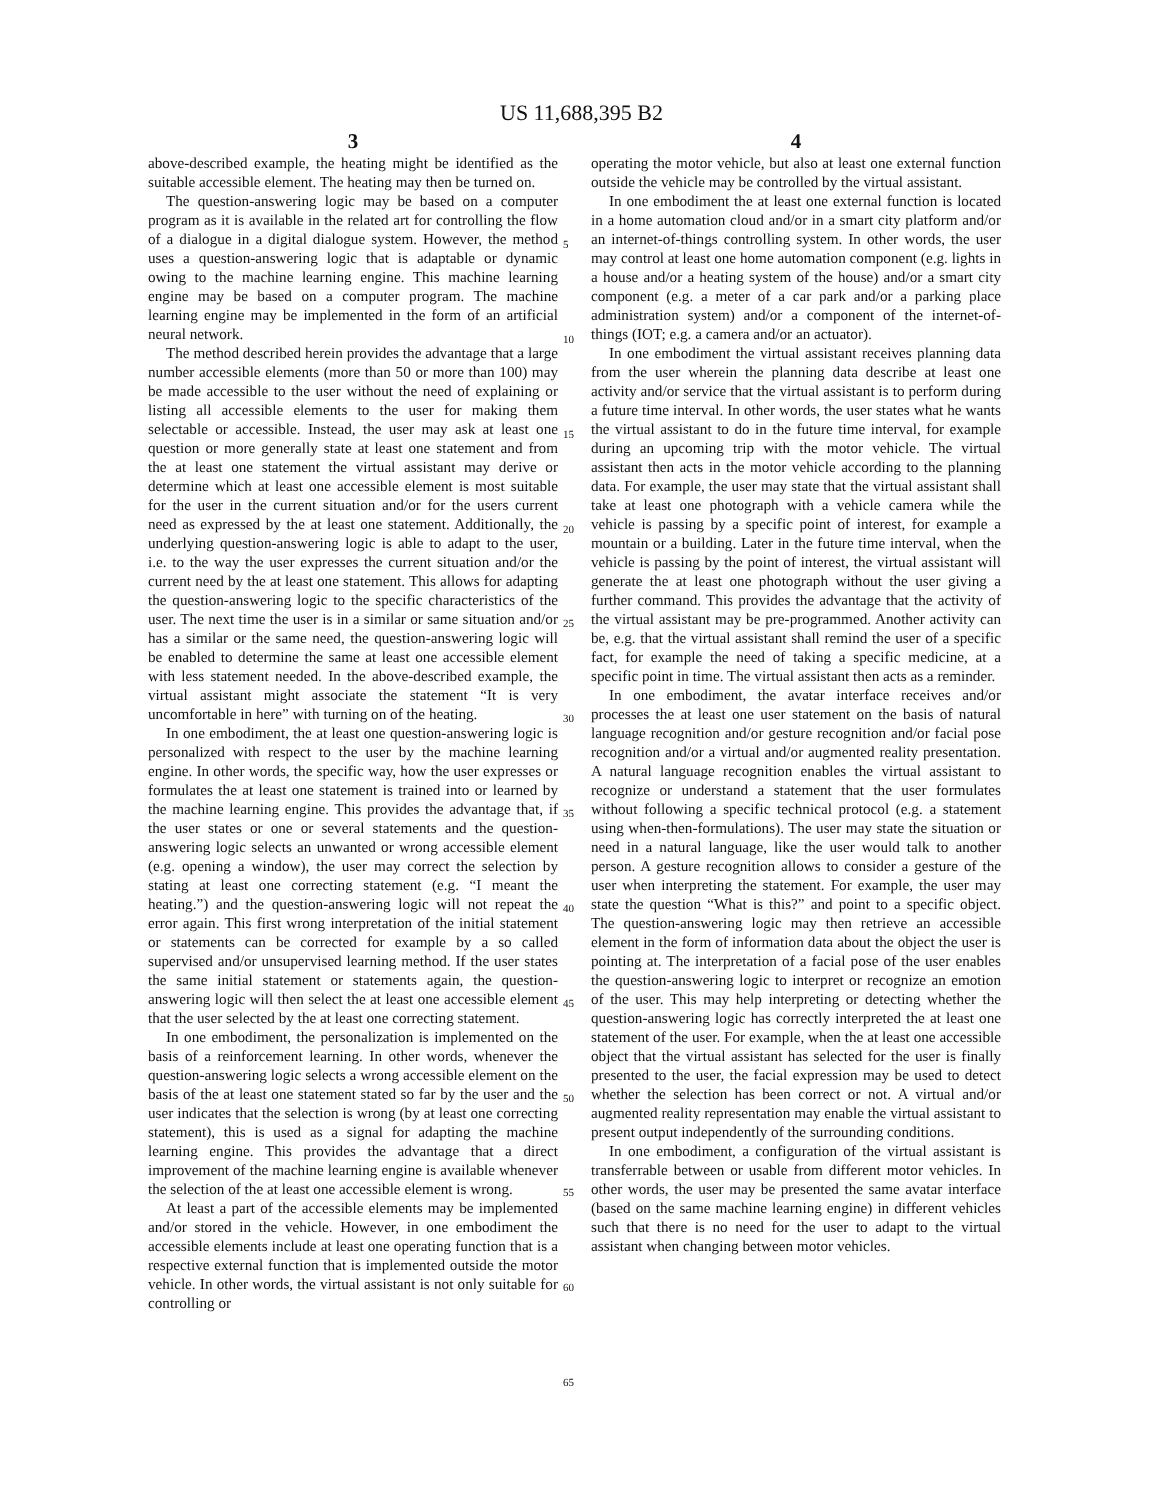US 11,688,395 B2
3
above-described example, the heating might be identified as the suitable accessible element. The heating may then be turned on.
The question-answering logic may be based on a computer program as it is available in the related art for controlling the flow of a dialogue in a digital dialogue system. However, the method uses a question-answering logic that is adaptable or dynamic owing to the machine learning engine. This machine learning engine may be based on a computer program. The machine learning engine may be implemented in the form of an artificial neural network.
The method described herein provides the advantage that a large number accessible elements (more than 50 or more than 100) may be made accessible to the user without the need of explaining or listing all accessible elements to the user for making them selectable or accessible. Instead, the user may ask at least one question or more generally state at least one statement and from the at least one statement the virtual assistant may derive or determine which at least one accessible element is most suitable for the user in the current situation and/or for the users current need as expressed by the at least one statement. Additionally, the underlying question-answering logic is able to adapt to the user, i.e. to the way the user expresses the current situation and/or the current need by the at least one statement. This allows for adapting the question-answering logic to the specific characteristics of the user. The next time the user is in a similar or same situation and/or has a similar or the same need, the question-answering logic will be enabled to determine the same at least one accessible element with less statement needed. In the above-described example, the virtual assistant might associate the statement “It is very uncomfortable in here” with turning on of the heating.
In one embodiment, the at least one question-answering logic is personalized with respect to the user by the machine learning engine. In other words, the specific way, how the user expresses or formulates the at least one statement is trained into or learned by the machine learning engine. This provides the advantage that, if the user states or one or several statements and the question-answering logic selects an unwanted or wrong accessible element (e.g. opening a window), the user may correct the selection by stating at least one correcting statement (e.g. “I meant the heating.”) and the question-answering logic will not repeat the error again. This first wrong interpretation of the initial statement or statements can be corrected for example by a so called supervised and/or unsupervised learning method. If the user states the same initial statement or statements again, the question-answering logic will then select the at least one accessible element that the user selected by the at least one correcting statement.
In one embodiment, the personalization is implemented on the basis of a reinforcement learning. In other words, whenever the question-answering logic selects a wrong accessible element on the basis of the at least one statement stated so far by the user and the user indicates that the selection is wrong (by at least one correcting statement), this is used as a signal for adapting the machine learning engine. This provides the advantage that a direct improvement of the machine learning engine is available whenever the selection of the at least one accessible element is wrong.
At least a part of the accessible elements may be implemented and/or stored in the vehicle. However, in one embodiment the accessible elements include at least one operating function that is a respective external function that is implemented outside the motor vehicle. In other words, the virtual assistant is not only suitable for controlling or
4
operating the motor vehicle, but also at least one external function outside the vehicle may be controlled by the virtual assistant.
In one embodiment the at least one external function is located in a home automation cloud and/or in a smart city platform and/or an internet-of-things controlling system. In other words, the user may control at least one home automation component (e.g. lights in a house and/or a heating system of the house) and/or a smart city component (e.g. a meter of a car park and/or a parking place administration system) and/or a component of the internet-of-things (IOT; e.g. a camera and/or an actuator).
In one embodiment the virtual assistant receives planning data from the user wherein the planning data describe at least one activity and/or service that the virtual assistant is to perform during a future time interval. In other words, the user states what he wants the virtual assistant to do in the future time interval, for example during an upcoming trip with the motor vehicle. The virtual assistant then acts in the motor vehicle according to the planning data. For example, the user may state that the virtual assistant shall take at least one photograph with a vehicle camera while the vehicle is passing by a specific point of interest, for example a mountain or a building. Later in the future time interval, when the vehicle is passing by the point of interest, the virtual assistant will generate the at least one photograph without the user giving a further command. This provides the advantage that the activity of the virtual assistant may be pre-programmed. Another activity can be, e.g. that the virtual assistant shall remind the user of a specific fact, for example the need of taking a specific medicine, at a specific point in time. The virtual assistant then acts as a reminder.
In one embodiment, the avatar interface receives and/or processes the at least one user statement on the basis of natural language recognition and/or gesture recognition and/or facial pose recognition and/or a virtual and/or augmented reality presentation. A natural language recognition enables the virtual assistant to recognize or understand a statement that the user formulates without following a specific technical protocol (e.g. a statement using when-then-formulations). The user may state the situation or need in a natural language, like the user would talk to another person. A gesture recognition allows to consider a gesture of the user when interpreting the statement. For example, the user may state the question “What is this?” and point to a specific object. The question-answering logic may then retrieve an accessible element in the form of information data about the object the user is pointing at. The interpretation of a facial pose of the user enables the question-answering logic to interpret or recognize an emotion of the user. This may help interpreting or detecting whether the question-answering logic has correctly interpreted the at least one statement of the user. For example, when the at least one accessible object that the virtual assistant has selected for the user is finally presented to the user, the facial expression may be used to detect whether the selection has been correct or not. A virtual and/or augmented reality representation may enable the virtual assistant to present output independently of the surrounding conditions.
In one embodiment, a configuration of the virtual assistant is transferrable between or usable from different motor vehicles. In other words, the user may be presented the same avatar interface (based on the same machine learning engine) in different vehicles such that there is no need for the user to adapt to the virtual assistant when changing between motor vehicles.
5
10
15
20
25
30
35
40
45
50
55
60
65